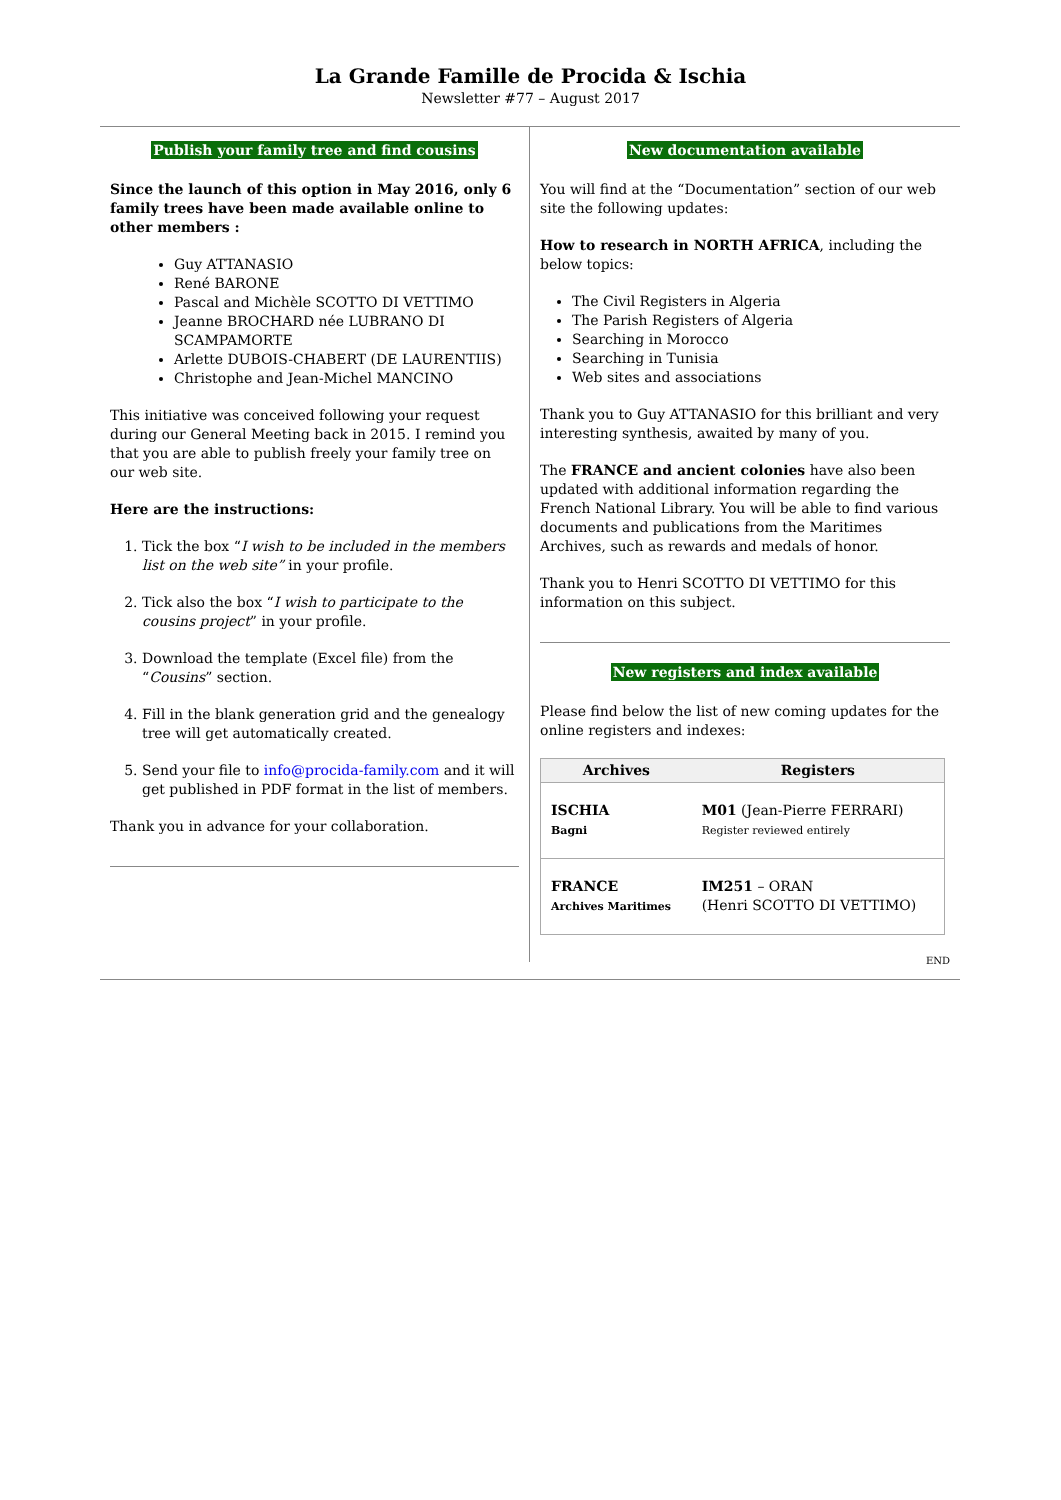La Grande Famille de Procida & Ischia
Newsletter #77 – August 2017
Publish your family tree and find cousins
Since the launch of this option in May 2016, only 6 family trees have been made available online to other members :
Guy ATTANASIO
René BARONE
Pascal and Michèle SCOTTO DI VETTIMO
Jeanne BROCHARD née LUBRANO DI SCAMPAMORTE
Arlette DUBOIS-CHABERT (DE LAURENTIIS)
Christophe and Jean-Michel MANCINO
This initiative was conceived following your request during our General Meeting back in 2015. I remind you that you are able to publish freely your family tree on our web site.
Here are the instructions:
1. Tick the box “I wish to be included in the members list on the web site” in your profile.
2. Tick also the box “I wish to participate to the cousins project” in your profile.
3. Download the template (Excel file) from the “Cousins” section.
4. Fill in the blank generation grid and the genealogy tree will get automatically created.
5. Send your file to info@procida-family.com and it will get published in PDF format in the list of members.
Thank you in advance for your collaboration.
New documentation available
You will find at the “Documentation” section of our web site the following updates:
How to research in NORTH AFRICA, including the below topics:
The Civil Registers in Algeria
The Parish Registers of Algeria
Searching in Morocco
Searching in Tunisia
Web sites and associations
Thank you to Guy ATTANASIO for this brilliant and very interesting synthesis, awaited by many of you.
The FRANCE and ancient colonies have also been updated with additional information regarding the French National Library. You will be able to find various documents and publications from the Maritimes Archives, such as rewards and medals of honor.
Thank you to Henri SCOTTO DI VETTIMO for this information on this subject.
New registers and index available
Please find below the list of new coming updates for the online registers and indexes:
| Archives | Registers |
| --- | --- |
| ISCHIA Bagni | M01 (Jean-Pierre FERRARI) Register reviewed entirely |
| FRANCE Archives Maritimes | IM251 – ORAN (Henri SCOTTO DI VETTIMO) |
END